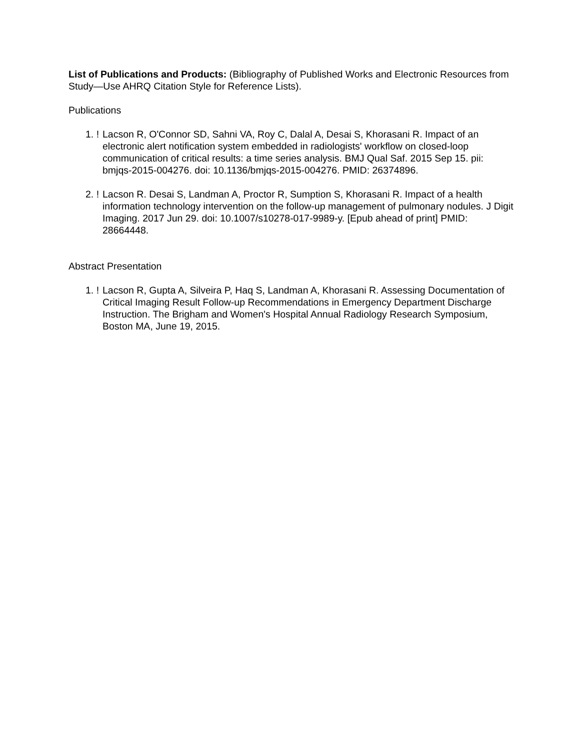List of Publications and Products: (Bibliography of Published Works and Electronic Resources from Study—Use AHRQ Citation Style for Reference Lists).
Publications
1. ! Lacson R, O'Connor SD, Sahni VA, Roy C, Dalal A, Desai S, Khorasani R. Impact of an electronic alert notification system embedded in radiologists' workflow on closed-loop communication of critical results: a time series analysis. BMJ Qual Saf. 2015 Sep 15. pii: bmjqs-2015-004276. doi: 10.1136/bmjqs-2015-004276. PMID: 26374896.
2. ! Lacson R. Desai S, Landman A, Proctor R, Sumption S, Khorasani R. Impact of a health information technology intervention on the follow-up management of pulmonary nodules. J Digit Imaging. 2017 Jun 29. doi: 10.1007/s10278-017-9989-y. [Epub ahead of print] PMID: 28664448.
Abstract Presentation
1. ! Lacson R, Gupta A, Silveira P, Haq S, Landman A, Khorasani R. Assessing Documentation of Critical Imaging Result Follow-up Recommendations in Emergency Department Discharge Instruction. The Brigham and Women's Hospital Annual Radiology Research Symposium, Boston MA, June 19, 2015.